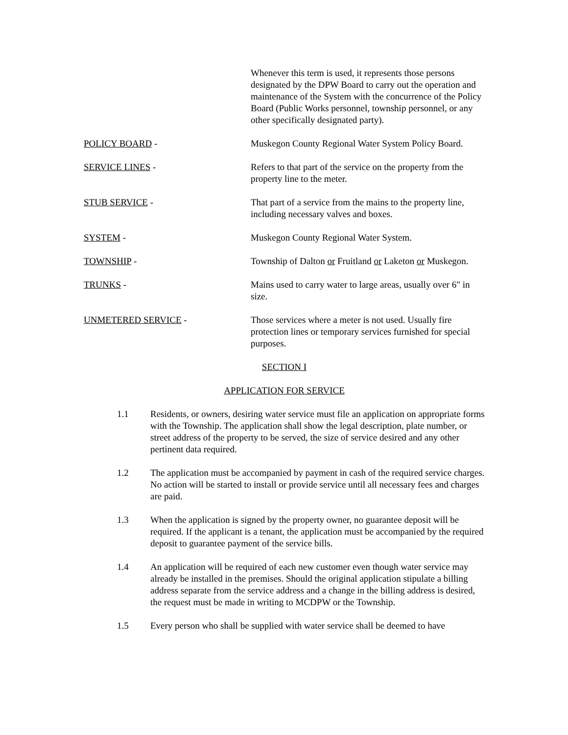Whenever this term is used, it represents those persons designated by the DPW Board to carry out the operation and maintenance of the System with the concurrence of the Policy Board (Public Works personnel, township personnel, or any other specifically designated party).
POLICY BOARD - Muskegon County Regional Water System Policy Board.
SERVICE LINES - Refers to that part of the service on the property from the property line to the meter.
STUB SERVICE - That part of a service from the mains to the property line, including necessary valves and boxes.
SYSTEM - Muskegon County Regional Water System.
TOWNSHIP - Township of Dalton or Fruitland or Laketon or Muskegon.
TRUNKS - Mains used to carry water to large areas, usually over 6" in size.
UNMETERED SERVICE - Those services where a meter is not used. Usually fire protection lines or temporary services furnished for special purposes.
SECTION I
APPLICATION FOR SERVICE
1.1 Residents, or owners, desiring water service must file an application on appropriate forms with the Township. The application shall show the legal description, plate number, or street address of the property to be served, the size of service desired and any other pertinent data required.
1.2 The application must be accompanied by payment in cash of the required service charges. No action will be started to install or provide service until all necessary fees and charges are paid.
1.3 When the application is signed by the property owner, no guarantee deposit will be required. If the applicant is a tenant, the application must be accompanied by the required deposit to guarantee payment of the service bills.
1.4 An application will be required of each new customer even though water service may already be installed in the premises. Should the original application stipulate a billing address separate from the service address and a change in the billing address is desired, the request must be made in writing to MCDPW or the Township.
1.5 Every person who shall be supplied with water service shall be deemed to have